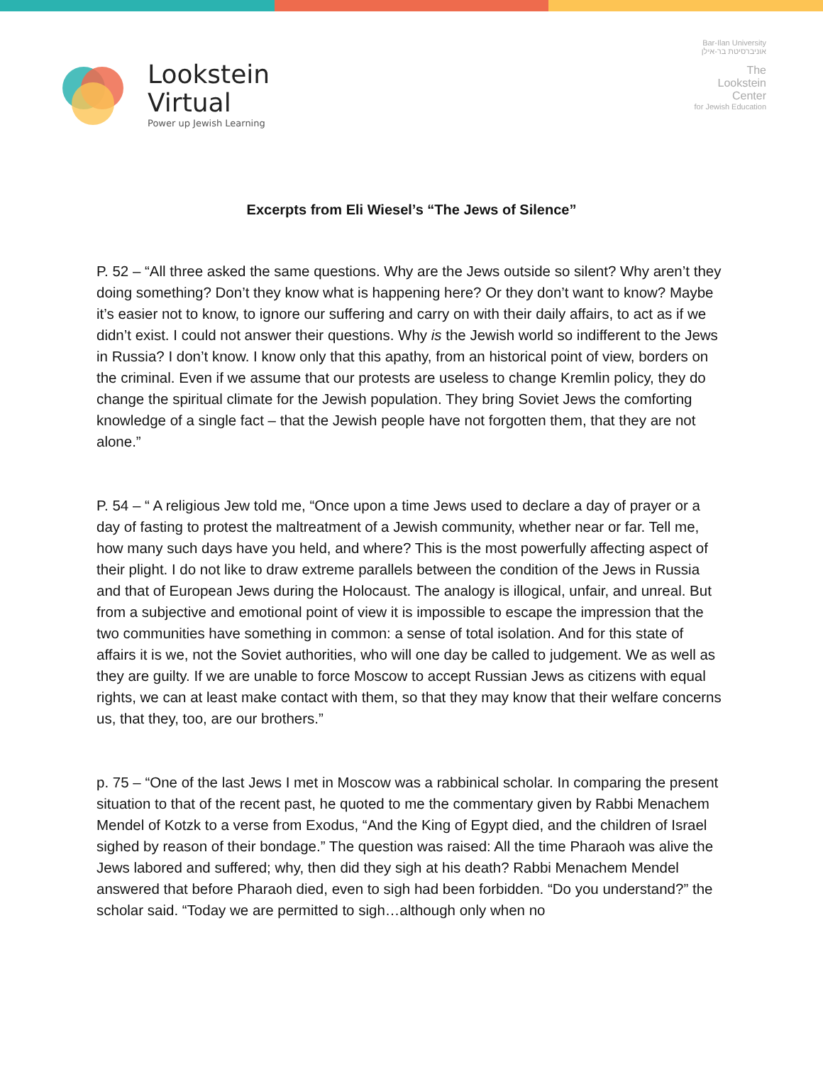Lookstein
Virtual
Power up Jewish Learning
Bar-Ilan University
אוניברסיטת בר-אילן
The
Lookstein
Center
for Jewish Education
Excerpts from Eli Wiesel’s “The Jews of Silence”
P. 52 – “All three asked the same questions. Why are the Jews outside so silent? Why aren’t they doing something? Don’t they know what is happening here? Or they don’t want to know? Maybe it’s easier not to know, to ignore our suffering and carry on with their daily affairs, to act as if we didn’t exist. I could not answer their questions. Why is the Jewish world so indifferent to the Jews in Russia? I don’t know. I know only that this apathy, from an historical point of view, borders on the criminal. Even if we assume that our protests are useless to change Kremlin policy, they do change the spiritual climate for the Jewish population. They bring Soviet Jews the comforting knowledge of a single fact – that the Jewish people have not forgotten them, that they are not alone.”
P. 54 – “ A religious Jew told me, “Once upon a time Jews used to declare a day of prayer or a day of fasting to protest the maltreatment of a Jewish community, whether near or far. Tell me, how many such days have you held, and where? This is the most powerfully affecting aspect of their plight. I do not like to draw extreme parallels between the condition of the Jews in Russia and that of European Jews during the Holocaust. The analogy is illogical, unfair, and unreal. But from a subjective and emotional point of view it is impossible to escape the impression that the two communities have something in common: a sense of total isolation. And for this state of affairs it is we, not the Soviet authorities, who will one day be called to judgement. We as well as they are guilty. If we are unable to force Moscow to accept Russian Jews as citizens with equal rights, we can at least make contact with them, so that they may know that their welfare concerns us, that they, too, are our brothers.”
p. 75 – “One of the last Jews I met in Moscow was a rabbinical scholar. In comparing the present situation to that of the recent past, he quoted to me the commentary given by Rabbi Menachem Mendel of Kotzk to a verse from Exodus, “And the King of Egypt died, and the children of Israel sighed by reason of their bondage.” The question was raised: All the time Pharaoh was alive the Jews labored and suffered; why, then did they sigh at his death? Rabbi Menachem Mendel answered that before Pharaoh died, even to sigh had been forbidden. “Do you understand?” the scholar said. “Today we are permitted to sigh…although only when no